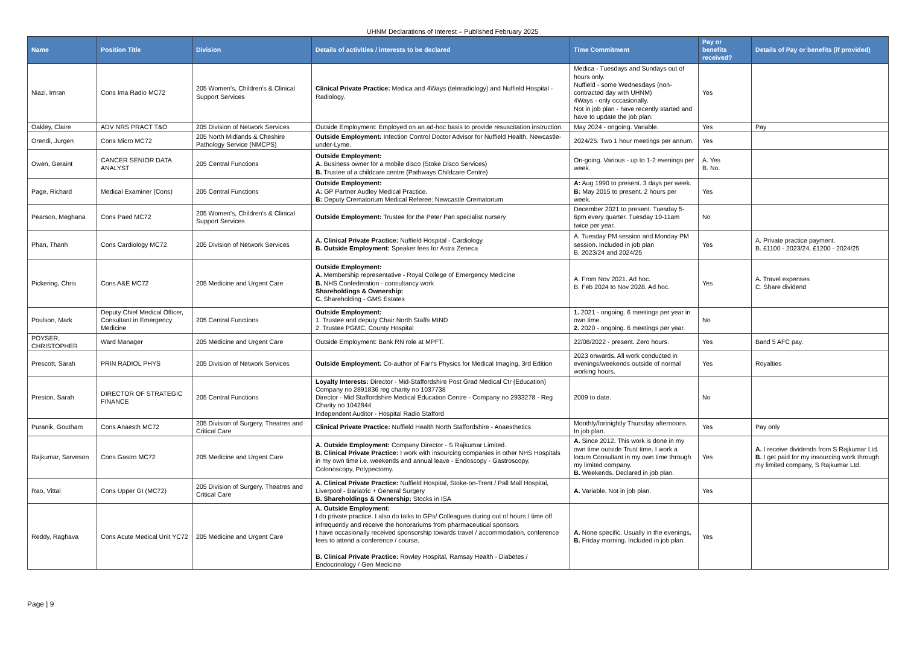UHNM Declarations of Interest – Published February 2025
| Name | Position Title | Division | Details of activities / interests to be declared | Time Commitment | Pay or benefits received? | Details of Pay or benefits (if provided) |
| --- | --- | --- | --- | --- | --- | --- |
| Niazi, Imran | Cons Ima Radio MC72 | 205 Women's, Children's & Clinical Support Services | Clinical Private Practice: Medica and 4Ways (teleradiology) and Nuffield Hospital - Radiology. | Medica - Tuesdays and Sundays out of hours only. Nuffield - some Wednesdays (non-contracted day with UHNM) 4Ways - only occasionally. Not in job plan - have recently started and have to update the job plan. | Yes | |
| Oakley, Claire | ADV NRS PRACT T&O | 205 Division of Network Services | Outside Employment: Employed on an ad-hoc basis to provide resuscitation instruction. | May 2024 - ongoing. Variable. | Yes | Pay |
| Orendi, Jurgen | Cons Micro MC72 | 205 North Midlands & Cheshire Pathology Service (NMCPS) | Outside Employment: Infection Control Doctor Advisor for Nuffield Health, Newcastle-under-Lyme. | 2024/25. Two 1 hour meetings per annum. | Yes | |
| Owen, Geraint | CANCER SENIOR DATA ANALYST | 205 Central Functions | Outside Employment: A. Business owner for a mobile disco (Stoke Disco Services) B. Trustee of a childcare centre (Pathways Childcare Centre) | On-going. Various - up to 1-2 evenings per week. | A. Yes B. No. | |
| Page, Richard | Medical Examiner (Cons) | 205 Central Functions | Outside Employment: A: GP Partner Audley Medical Practice. B: Deputy Crematorium Medical Referee: Newcastle Crematorium | A: Aug 1990 to present. 3 days per week. B: May 2015 to present. 2 hours per week. | Yes | |
| Pearson, Meghana | Cons Paed MC72 | 205 Women's, Children's & Clinical Support Services | Outside Employment: Trustee for the Peter Pan specialist nursery | December 2021 to present. Tuesday 5-6pm every quarter. Tuesday 10-11am twice per year. | No | |
| Phan, Thanh | Cons Cardiology MC72 | 205 Division of Network Services | A. Clinical Private Practice: Nuffield Hospital - Cardiology B. Outside Employment: Speaker fees for Astra Zeneca | A. Tuesday PM session and Monday PM session. Included in job plan B. 2023/24 and 2024/25 | Yes | A. Private practice payment. B. £1100 - 2023/24, £1200 - 2024/25 |
| Pickering, Chris | Cons A&E MC72 | 205 Medicine and Urgent Care | Outside Employment: A. Membership representative - Royal College of Emergency Medicine B. NHS Confederation - consultancy work Shareholdings & Ownership: C. Shareholding - GMS Estates | A. From Nov 2021. Ad hoc. B. Feb 2024 to Nov 2028. Ad hoc. | Yes | A. Travel expenses C. Share dividend |
| Poulson, Mark | Deputy Chief Medical Officer, Consultant in Emergency Medicine | 205 Central Functions | Outside Employment: 1. Trustee and deputy Chair North Staffs MIND 2. Trustee PGMC, County Hospital | 1. 2021 - ongoing. 6 meetings per year in own time. 2. 2020 - ongoing. 6 meetings per year. | No | |
| POYSER, CHRISTOPHER | Ward Manager | 205 Medicine and Urgent Care | Outside Employment: Bank RN role at MPFT. | 22/08/2022 - present. Zero hours. | Yes | Band 5 AFC pay. |
| Prescott, Sarah | PRIN RADIOL PHYS | 205 Division of Network Services | Outside Employment: Co-author of Farr's Physics for Medical Imaging, 3rd Edition | 2023 onwards. All work conducted in evenings/weekends outside of normal working hours. | Yes | Royalties |
| Preston, Sarah | DIRECTOR OF STRATEGIC FINANCE | 205 Central Functions | Loyalty Interests: Director - Mid-Staffordshire Post Grad Medical Ctr (Education) Company no 2891836 reg charity no 1037738 Director - Mid Staffordshire Medical Education Centre - Company no 2933278 - Reg Charity no 1042844 Independent Auditor - Hospital Radio Stafford | 2009 to date. | No | |
| Puranik, Goutham | Cons Anaesth MC72 | 205 Division of Surgery, Theatres and Critical Care | Clinical Private Practice: Nuffield Health North Staffordshire - Anaesthetics | Monthly/fortnightly Thursday afternoons. In job plan. | Yes | Pay only |
| Rajkumar, Sarveson | Cons Gastro MC72 | 205 Medicine and Urgent Care | A. Outside Employment: Company Director - S Rajkumar Limited. B. Clinical Private Practice: I work with insourcing companies in other NHS Hospitals in my own time i.e. weekends and annual leave - Endoscopy - Gastroscopy, Colonoscopy, Polypectomy. | A. Since 2012. This work is done in my own time outside Trust time. I work a locum Consultant in my own time through my limited company. B. Weekends. Declared in job plan. | Yes | A. I receive dividends from S Rajkumar Ltd. B. I get paid for my insourcing work through my limited company, S Rajkumar Ltd. |
| Rao, Vittal | Cons Upper GI (MC72) | 205 Division of Surgery, Theatres and Critical Care | A. Clinical Private Practice: Nuffield Hospital, Stoke-on-Trent / Pall Mall Hospital, Liverpool - Bariatric + General Surgery B. Shareholdings & Ownership: Stocks in ISA | A. Variable. Not in job plan. | Yes | |
| Reddy, Raghava | Cons Acute Medical Unit YC72 | 205 Medicine and Urgent Care | A. Outside Employment: I do private practice. I also do talks to GPs/ Colleagues during out of hours / time off infrequently and receive the honorariums from pharmaceutical sponsors I have occasionally received sponsorship towards travel / accommodation, conference fees to attend a conference / course. B. Clinical Private Practice: Rowley Hospital, Ramsay Health - Diabetes / Endocrinology / Gen Medicine | A. None specific. Usually in the evenings. B. Friday morning. Included in job plan. | Yes | |
Page | 9